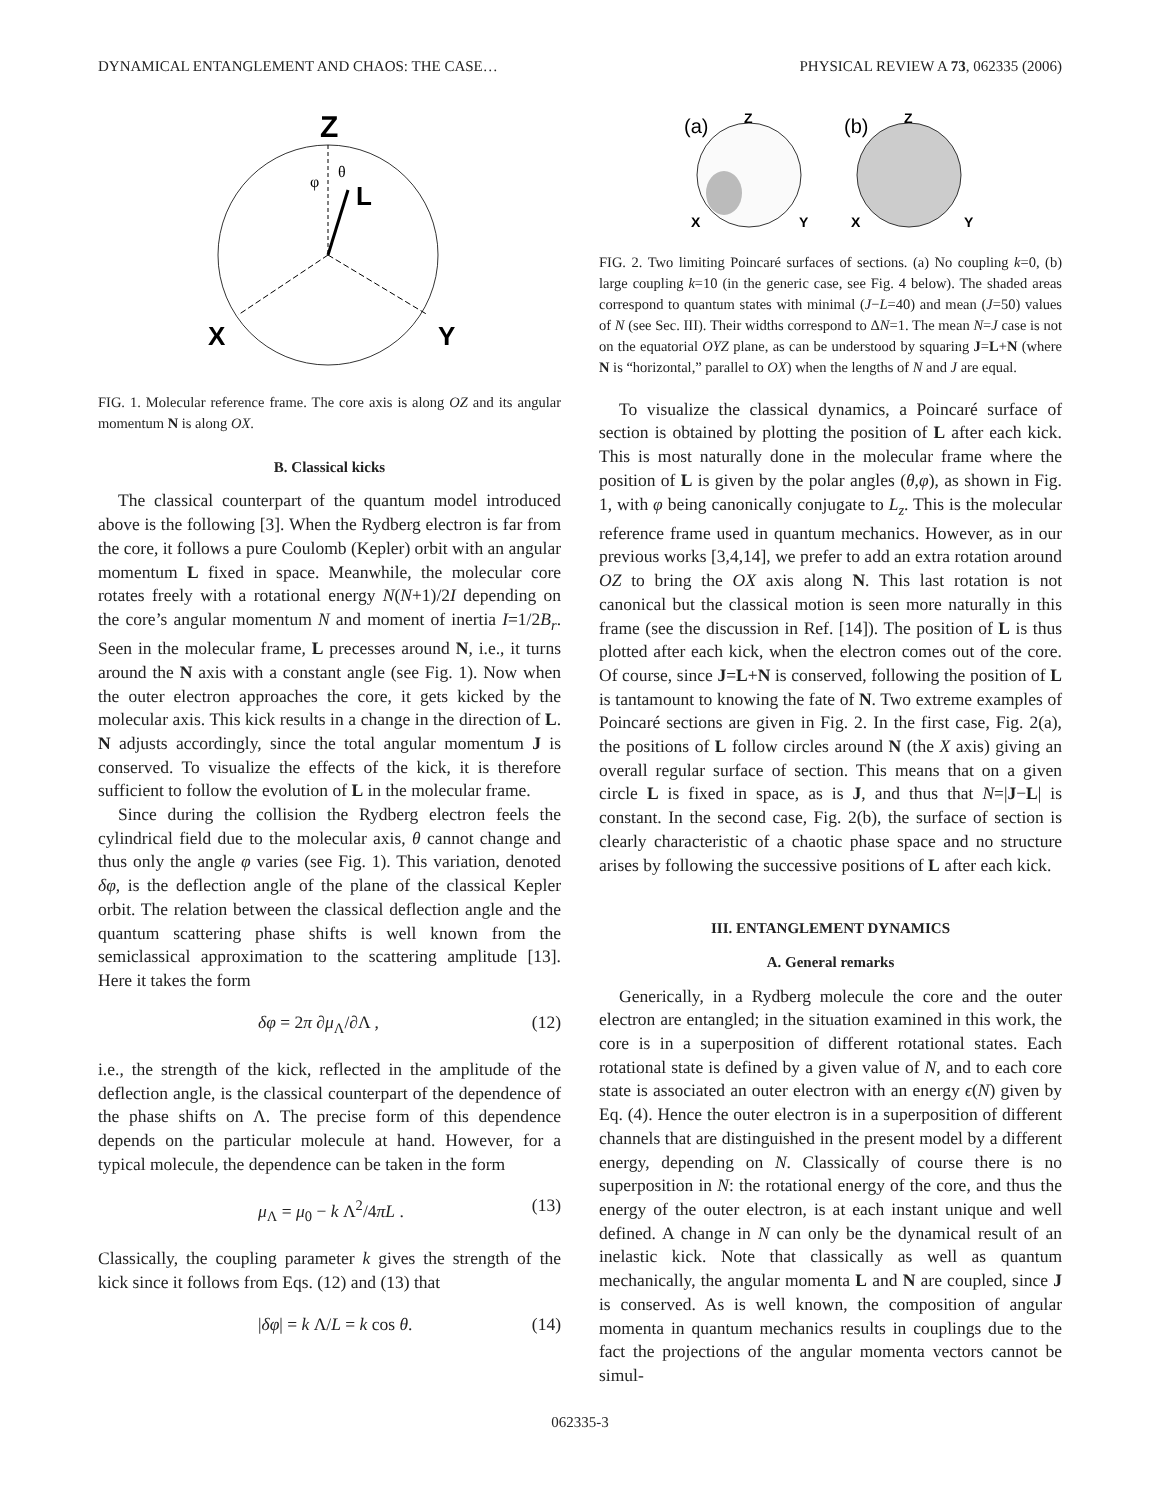DYNAMICAL ENTANGLEMENT AND CHAOS: THE CASE… PHYSICAL REVIEW A 73, 062335 (2006)
Z
L
X
Y
θ
φ
FIG. 1. Molecular reference frame. The core axis is along OZ and its angular momentum N is along OX.
B. Classical kicks
The classical counterpart of the quantum model introduced above is the following [3]. When the Rydberg electron is far from the core, it follows a pure Coulomb (Kepler) orbit with an angular momentum L fixed in space. Meanwhile, the molecular core rotates freely with a rotational energy N(N+1)/2I depending on the core’s angular momentum N and moment of inertia I=1/2B<sub>r</sub>. Seen in the molecular frame, L precesses around N, i.e., it turns around the N axis with a constant angle (see Fig. 1). Now when the outer electron approaches the core, it gets kicked by the molecular axis. This kick results in a change in the direction of L. N adjusts accordingly, since the total angular momentum J is conserved. To visualize the effects of the kick, it is therefore sufficient to follow the evolution of L in the molecular frame.
Since during the collision the Rydberg electron feels the cylindrical field due to the molecular axis, θ cannot change and thus only the angle φ varies (see Fig. 1). This variation, denoted δφ, is the deflection angle of the plane of the classical Kepler orbit. The relation between the classical deflection angle and the quantum scattering phase shifts is well known from the semiclassical approximation to the scattering amplitude [13]. Here it takes the form
δφ = 2π ∂μ<sub>Λ</sub>/∂Λ , (12)
i.e., the strength of the kick, reflected in the amplitude of the deflection angle, is the classical counterpart of the dependence of the phase shifts on Λ. The precise form of this dependence depends on the particular molecule at hand. However, for a typical molecule, the dependence can be taken in the form
μ<sub>Λ</sub> = μ<sub>0</sub> − k Λ<sup>2</sup>/4πL . (13)
Classically, the coupling parameter k gives the strength of the kick since it follows from Eqs. (12) and (13) that
|δφ| = k Λ/L = k cos θ. (14)
(a)
Z
X
Y
(b)
Z
X
Y
FIG. 2. Two limiting Poincaré surfaces of sections. (a) No coupling k=0, (b) large coupling k=10 (in the generic case, see Fig. 4 below). The shaded areas correspond to quantum states with minimal (J−L=40) and mean (J=50) values of N (see Sec. III). Their widths correspond to ΔN=1. The mean N=J case is not on the equatorial OYZ plane, as can be understood by squaring J=L+N (where N is “horizontal,” parallel to OX) when the lengths of N and J are equal.
To visualize the classical dynamics, a Poincaré surface of section is obtained by plotting the position of L after each kick. This is most naturally done in the molecular frame where the position of L is given by the polar angles (θ,φ), as shown in Fig. 1, with φ being canonically conjugate to L<sub>z</sub>. This is the molecular reference frame used in quantum mechanics. However, as in our previous works [3,4,14], we prefer to add an extra rotation around OZ to bring the OX axis along N. This last rotation is not canonical but the classical motion is seen more naturally in this frame (see the discussion in Ref. [14]). The position of L is thus plotted after each kick, when the electron comes out of the core. Of course, since J=L+N is conserved, following the position of L is tantamount to knowing the fate of N. Two extreme examples of Poincaré sections are given in Fig. 2. In the first case, Fig. 2(a), the positions of L follow circles around N (the X axis) giving an overall regular surface of section. This means that on a given circle L is fixed in space, as is J, and thus that N=|J−L| is constant. In the second case, Fig. 2(b), the surface of section is clearly characteristic of a chaotic phase space and no structure arises by following the successive positions of L after each kick.
III. ENTANGLEMENT DYNAMICS
A. General remarks
Generically, in a Rydberg molecule the core and the outer electron are entangled; in the situation examined in this work, the core is in a superposition of different rotational states. Each rotational state is defined by a given value of N, and to each core state is associated an outer electron with an energy ϵ(N) given by Eq. (4). Hence the outer electron is in a superposition of different channels that are distinguished in the present model by a different energy, depending on N. Classically of course there is no superposition in N: the rotational energy of the core, and thus the energy of the outer electron, is at each instant unique and well defined. A change in N can only be the dynamical result of an inelastic kick. Note that classically as well as quantum mechanically, the angular momenta L and N are coupled, since J is conserved. As is well known, the composition of angular momenta in quantum mechanics results in couplings due to the fact the projections of the angular momenta vectors cannot be simul-
062335-3